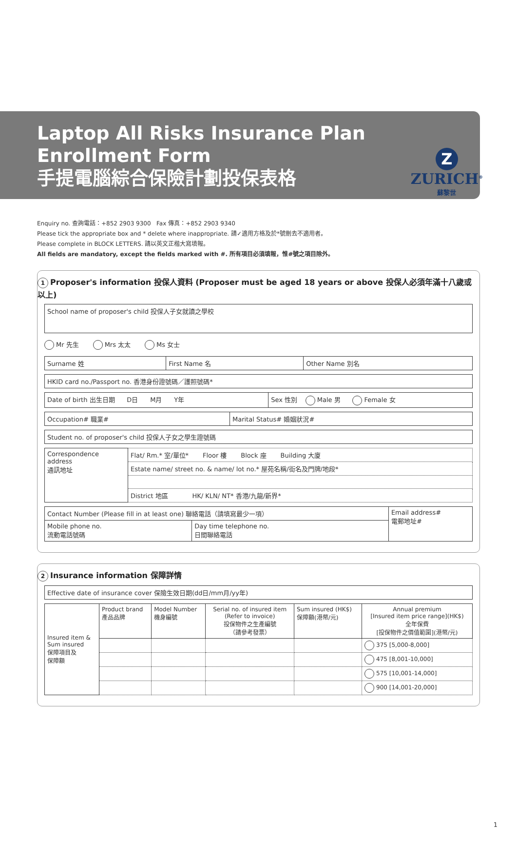Z
ZURICH<sup>®</sup>
蘇黎世
Laptop All Risks Insurance Plan
Enrollment Form
手提電腦綜合保險計劃投保表格
Enquiry no. 查詢電話：+852 2903 9300 Fax 傳真：+852 2903 9340
Please tick the appropriate box and * delete where inappropriate. 請✓適用方格及於*號刪去不適用者。
Please complete in BLOCK LETTERS. 請以英文正楷大寫填報。
All fields are mandatory, except the fields marked with #. 所有項目必須填報，惟#號之項目除外。
1 Proposer's information 投保人資料 (Proposer must be aged 18 years or above 投保人必須年滿十八歲或以上)
| School name of proposer's child 投保人子女就讀之學校 |
Mr 先生 Mrs 太太 Ms 女士
| Surname 姓 | First Name 名 | Other Name 別名 |
| HKID card no./Passport no. 香港身份證號碼／護照號碼* |
| Date of birth 出生日期 D日 M月 Y年 | Sex 性別 Male 男 Female 女 |
| Occupation# 職業# | Marital Status# 婚姻狀況# |
| Student no. of proposer's child 投保人子女之學生證號碼 |
| Correspondence address 通訊地址 | Flat/ Rm.* 室/單位* Floor 樓 Block 座 Building 大廈 |
| | Estate name/ street no. & name/ lot no.* 屋苑名稱/街名及門牌/地段* |
| | District 地區 HK/ KLN/ NT* 香港/九龍/新界* |
| Contact Number (Please fill in at least one) 聯絡電話（請填寫最少一項） | | Email address# 電郵地址# |
| Mobile phone no. 流動電話號碼 | Day time telephone no. 日間聯絡電話 | |
2 Insurance information 保障詳情
| Effective date of insurance cover 保險生效日期(dd日/mm月/yy年) |
| Insured item & Sum insured 保障項目及 保障額 | Product brand 產品品牌 | Model Number 機身編號 | Serial no. of insured item (Refer to invoice) 投保物件之生產編號 （請參考發票） | Sum insured (HK$) 保障額(港幣/元) | Annual premium [Insured item price range](HK$) 全年保費 [投保物件之價值範圍](港幣/元) |
| --- | --- | --- | --- | --- | --- |
| | | | | | 375 [5,000-8,000] |
| | | | | | 475 [8,001-10,000] |
| | | | | | 575 [10,001-14,000] |
| | | | | | 900 [14,001-20,000] |
1